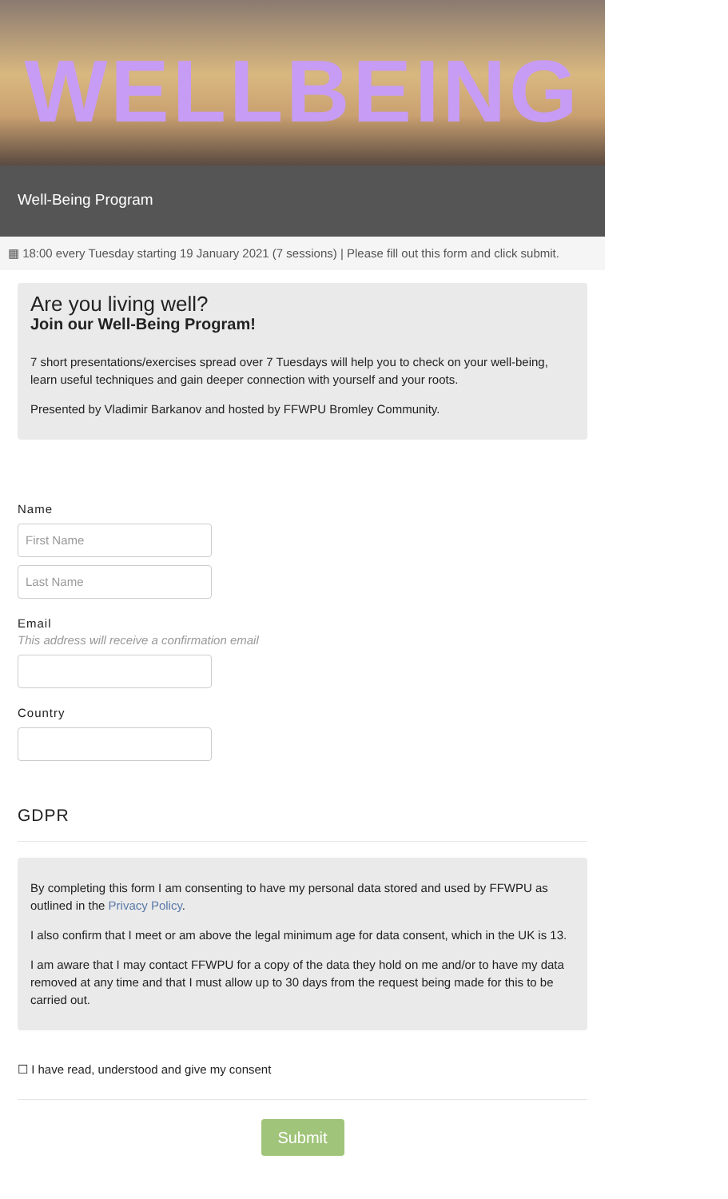WELLBEING
Well-Being Program
▦ 18:00 every Tuesday starting 19 January 2021 (7 sessions) | Please fill out this form and click submit.
Are you living well?
Join our Well-Being Program!
7 short presentations/exercises spread over 7 Tuesdays will help you to check on your well-being, learn useful techniques and gain deeper connection with yourself and your roots.
Presented by Vladimir Barkanov and hosted by FFWPU Bromley Community.
Name
First Name
Last Name
Email
This address will receive a confirmation email
Country
GDPR
By completing this form I am consenting to have my personal data stored and used by FFWPU as outlined in the Privacy Policy.
I also confirm that I meet or am above the legal minimum age for data consent, which in the UK is 13.
I am aware that I may contact FFWPU for a copy of the data they hold on me and/or to have my data removed at any time and that I must allow up to 30 days from the request being made for this to be carried out.
☐ I have read, understood and give my consent
Submit